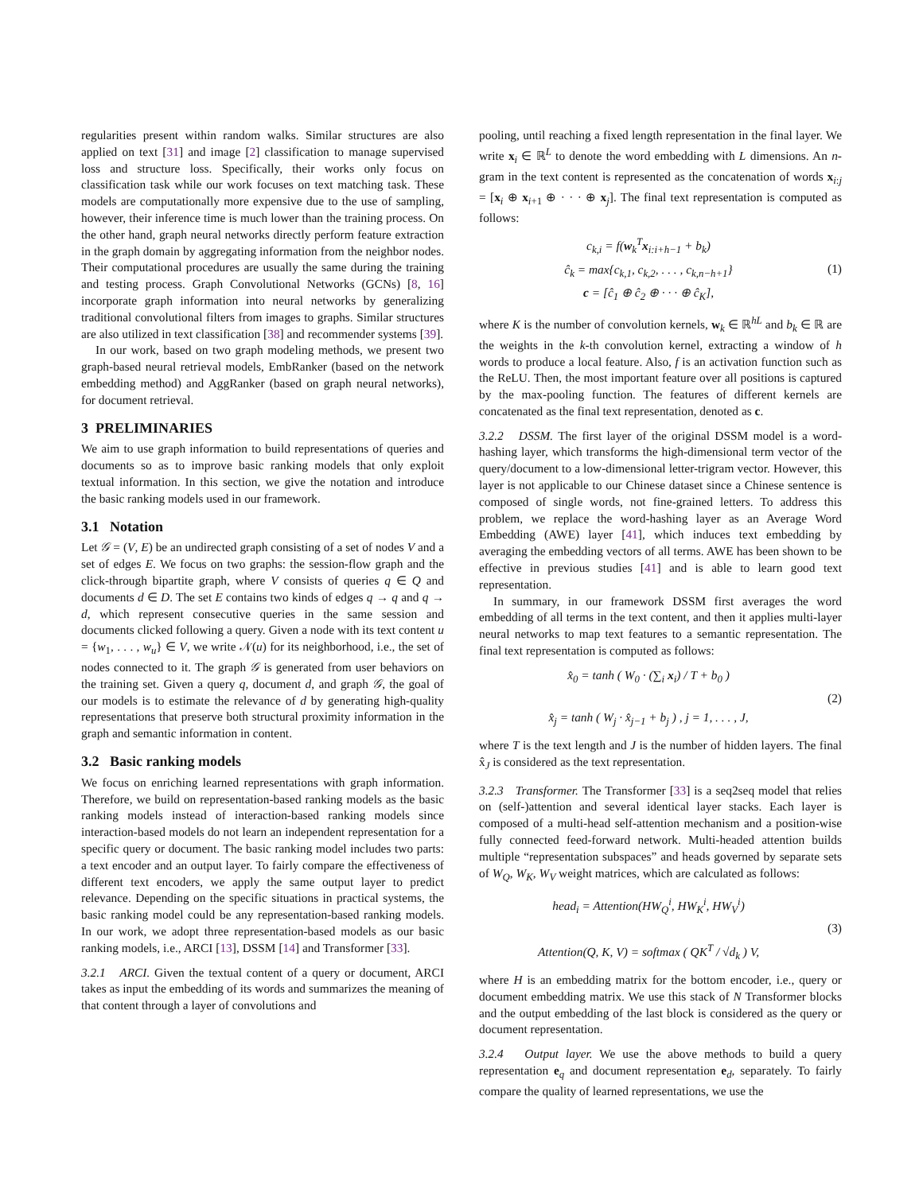regularities present within random walks. Similar structures are also applied on text [31] and image [2] classification to manage supervised loss and structure loss. Specifically, their works only focus on classification task while our work focuses on text matching task. These models are computationally more expensive due to the use of sampling, however, their inference time is much lower than the training process. On the other hand, graph neural networks directly perform feature extraction in the graph domain by aggregating information from the neighbor nodes. Their computational procedures are usually the same during the training and testing process. Graph Convolutional Networks (GCNs) [8, 16] incorporate graph information into neural networks by generalizing traditional convolutional filters from images to graphs. Similar structures are also utilized in text classification [38] and recommender systems [39].
In our work, based on two graph modeling methods, we present two graph-based neural retrieval models, EmbRanker (based on the network embedding method) and AggRanker (based on graph neural networks), for document retrieval.
3 PRELIMINARIES
We aim to use graph information to build representations of queries and documents so as to improve basic ranking models that only exploit textual information. In this section, we give the notation and introduce the basic ranking models used in our framework.
3.1 Notation
Let 𝒢 = (V, E) be an undirected graph consisting of a set of nodes V and a set of edges E. We focus on two graphs: the session-flow graph and the click-through bipartite graph, where V consists of queries q ∈ Q and documents d ∈ D. The set E contains two kinds of edges q → q and q → d, which represent consecutive queries in the same session and documents clicked following a query. Given a node with its text content u = {w<sub>1</sub>, . . . , w<sub>u</sub>} ∈ V, we write 𝒩(u) for its neighborhood, i.e., the set of nodes connected to it. The graph 𝒢 is generated from user behaviors on the training set. Given a query q, document d, and graph 𝒢, the goal of our models is to estimate the relevance of d by generating high-quality representations that preserve both structural proximity information in the graph and semantic information in content.
3.2 Basic ranking models
We focus on enriching learned representations with graph information. Therefore, we build on representation-based ranking models as the basic ranking models instead of interaction-based ranking models since interaction-based models do not learn an independent representation for a specific query or document. The basic ranking model includes two parts: a text encoder and an output layer. To fairly compare the effectiveness of different text encoders, we apply the same output layer to predict relevance. Depending on the specific situations in practical systems, the basic ranking model could be any representation-based ranking models. In our work, we adopt three representation-based models as our basic ranking models, i.e., ARCI [13], DSSM [14] and Transformer [33].
3.2.1 ARCI. Given the textual content of a query or document, ARCI takes as input the embedding of its words and summarizes the meaning of that content through a layer of convolutions and
pooling, until reaching a fixed length representation in the final layer. We write x<sub>i</sub> ∈ ℝ<sup>L</sup> to denote the word embedding with L dimensions. An n-gram in the text content is represented as the concatenation of words x<sub>i:j</sub> = [x<sub>i</sub> ⊕ x<sub>i+1</sub> ⊕ · · · ⊕ x<sub>j</sub>]. The final text representation is computed as follows:
c<sub>k,i</sub> = f(w<sub>k</sub><sup>T</sup>x<sub>i:i+h−1</sub> + b<sub>k</sub>)
ĉ<sub>k</sub> = max{c<sub>k,1</sub>, c<sub>k,2</sub>, . . . , c<sub>k,n−h+1</sub>}
c = [ĉ<sub>1</sub> ⊕ ĉ<sub>2</sub> ⊕ · · · ⊕ ĉ<sub>K</sub>],
(1)
where K is the number of convolution kernels, w<sub>k</sub> ∈ ℝ<sup>hL</sup> and b<sub>k</sub> ∈ ℝ are the weights in the k-th convolution kernel, extracting a window of h words to produce a local feature. Also, f is an activation function such as the ReLU. Then, the most important feature over all positions is captured by the max-pooling function. The features of different kernels are concatenated as the final text representation, denoted as c.
3.2.2 DSSM. The first layer of the original DSSM model is a word-hashing layer, which transforms the high-dimensional term vector of the query/document to a low-dimensional letter-trigram vector. However, this layer is not applicable to our Chinese dataset since a Chinese sentence is composed of single words, not fine-grained letters. To address this problem, we replace the word-hashing layer as an Average Word Embedding (AWE) layer [41], which induces text embedding by averaging the embedding vectors of all terms. AWE has been shown to be effective in previous studies [41] and is able to learn good text representation.
In summary, in our framework DSSM first averages the word embedding of all terms in the text content, and then it applies multi-layer neural networks to map text features to a semantic representation. The final text representation is computed as follows:
x̂<sub>0</sub> = tanh ( W<sub>0</sub> · (∑<sub>i</sub> x<sub>i</sub>) / T + b<sub>0</sub> )
x̂<sub>j</sub> = tanh ( W<sub>j</sub> · x̂<sub>j−1</sub> + b<sub>j</sub> ) , j = 1, . . . , J,
(2)
where T is the text length and J is the number of hidden layers. The final x̂<sub>J</sub> is considered as the text representation.
3.2.3 Transformer. The Transformer [33] is a seq2seq model that relies on (self-)attention and several identical layer stacks. Each layer is composed of a multi-head self-attention mechanism and a position-wise fully connected feed-forward network. Multi-headed attention builds multiple “representation subspaces” and heads governed by separate sets of W<sub>Q</sub>, W<sub>K</sub>, W<sub>V</sub> weight matrices, which are calculated as follows:
head<sub>i</sub> = Attention(HW<sub>Q</sub><sup>i</sup>, HW<sub>K</sub><sup>i</sup>, HW<sub>V</sub><sup>i</sup>)
Attention(Q, K, V) = softmax ( QK<sup>T</sup> / √d<sub>k</sub> ) V,
(3)
where H is an embedding matrix for the bottom encoder, i.e., query or document embedding matrix. We use this stack of N Transformer blocks and the output embedding of the last block is considered as the query or document representation.
3.2.4 Output layer. We use the above methods to build a query representation e<sub>q</sub> and document representation e<sub>d</sub>, separately. To fairly compare the quality of learned representations, we use the